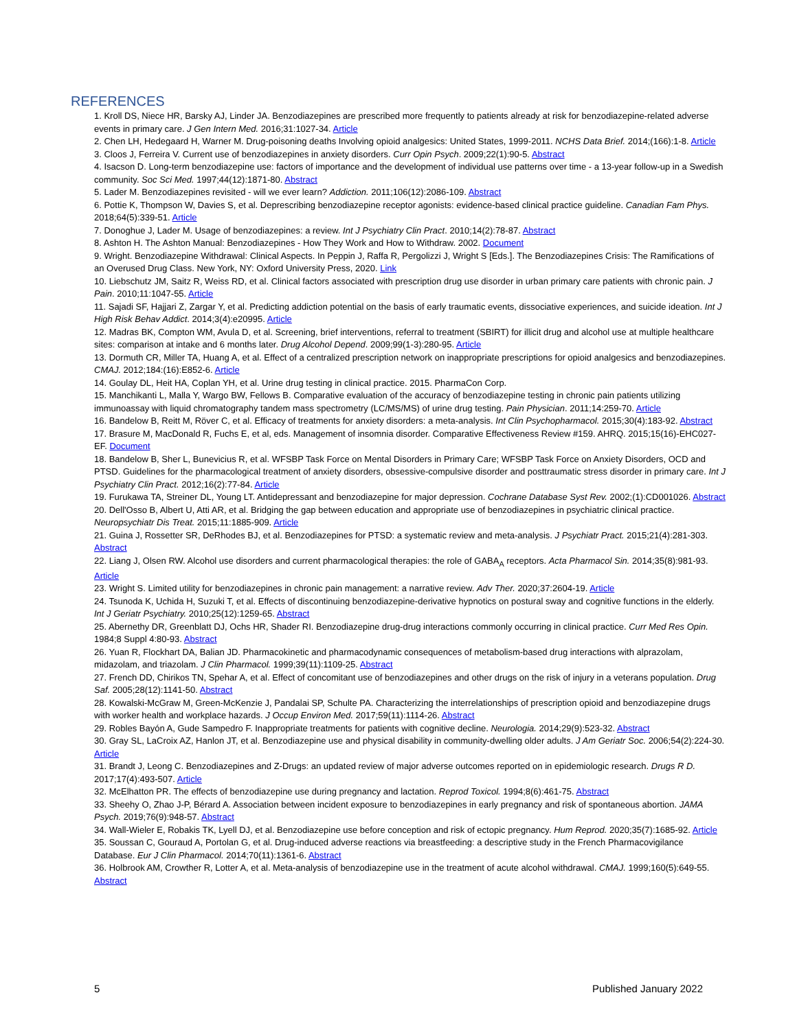REFERENCES
1. Kroll DS, Niece HR, Barsky AJ, Linder JA. Benzodiazepines are prescribed more frequently to patients already at risk for benzodiazepine-related adverse events in primary care. J Gen Intern Med. 2016;31:1027-34. Article
2. Chen LH, Hedegaard H, Warner M. Drug-poisoning deaths Involving opioid analgesics: United States, 1999-2011. NCHS Data Brief. 2014;(166):1-8. Article
3. Cloos J, Ferreira V. Current use of benzodiazepines in anxiety disorders. Curr Opin Psych. 2009;22(1):90-5. Abstract
4. Isacson D. Long-term benzodiazepine use: factors of importance and the development of individual use patterns over time - a 13-year follow-up in a Swedish community. Soc Sci Med. 1997;44(12):1871-80. Abstract
5. Lader M. Benzodiazepines revisited - will we ever learn? Addiction. 2011;106(12):2086-109. Abstract
6. Pottie K, Thompson W, Davies S, et al. Deprescribing benzodiazepine receptor agonists: evidence-based clinical practice guideline. Canadian Fam Phys. 2018;64(5):339-51. Article
7. Donoghue J, Lader M. Usage of benzodiazepines: a review. Int J Psychiatry Clin Pract. 2010;14(2):78-87. Abstract
8. Ashton H. The Ashton Manual: Benzodiazepines - How They Work and How to Withdraw. 2002. Document
9. Wright. Benzodiazepine Withdrawal: Clinical Aspects. In Peppin J, Raffa R, Pergolizzi J, Wright S [Eds.]. The Benzodiazepines Crisis: The Ramifications of an Overused Drug Class. New York, NY: Oxford University Press, 2020. Link
10. Liebschutz JM, Saitz R, Weiss RD, et al. Clinical factors associated with prescription drug use disorder in urban primary care patients with chronic pain. J Pain. 2010;11:1047-55. Article
11. Sajadi SF, Hajjari Z, Zargar Y, et al. Predicting addiction potential on the basis of early traumatic events, dissociative experiences, and suicide ideation. Int J High Risk Behav Addict. 2014;3(4):e20995. Article
12. Madras BK, Compton WM, Avula D, et al. Screening, brief interventions, referral to treatment (SBIRT) for illicit drug and alcohol use at multiple healthcare sites: comparison at intake and 6 months later. Drug Alcohol Depend. 2009;99(1-3):280-95. Article
13. Dormuth CR, Miller TA, Huang A, et al. Effect of a centralized prescription network on inappropriate prescriptions for opioid analgesics and benzodiazepines. CMAJ. 2012;184:(16):E852-6. Article
14. Goulay DL, Heit HA, Coplan YH, et al. Urine drug testing in clinical practice. 2015. PharmaCon Corp.
15. Manchikanti L, Malla Y, Wargo BW, Fellows B. Comparative evaluation of the accuracy of benzodiazepine testing in chronic pain patients utilizing immunoassay with liquid chromatography tandem mass spectrometry (LC/MS/MS) of urine drug testing. Pain Physician. 2011;14:259-70. Article
16. Bandelow B, Reitt M, Röver C, et al. Efficacy of treatments for anxiety disorders: a meta-analysis. Int Clin Psychopharmacol. 2015;30(4):183-92. Abstract
17. Brasure M, MacDonald R, Fuchs E, et al, eds. Management of insomnia disorder. Comparative Effectiveness Review #159. AHRQ. 2015;15(16)-EHC027-EF. Document
18. Bandelow B, Sher L, Bunevicius R, et al. WFSBP Task Force on Mental Disorders in Primary Care; WFSBP Task Force on Anxiety Disorders, OCD and PTSD. Guidelines for the pharmacological treatment of anxiety disorders, obsessive-compulsive disorder and posttraumatic stress disorder in primary care. Int J Psychiatry Clin Pract. 2012;16(2):77-84. Article
19. Furukawa TA, Streiner DL, Young LT. Antidepressant and benzodiazepine for major depression. Cochrane Database Syst Rev. 2002;(1):CD001026. Abstract
20. Dell'Osso B, Albert U, Atti AR, et al. Bridging the gap between education and appropriate use of benzodiazepines in psychiatric clinical practice. Neuropsychiatr Dis Treat. 2015;11:1885-909. Article
21. Guina J, Rossetter SR, DeRhodes BJ, et al. Benzodiazepines for PTSD: a systematic review and meta-analysis. J Psychiatr Pract. 2015;21(4):281-303. Abstract
22. Liang J, Olsen RW. Alcohol use disorders and current pharmacological therapies: the role of GABA<sub>A</sub> receptors. Acta Pharmacol Sin. 2014;35(8):981-93. Article
23. Wright S. Limited utility for benzodiazepines in chronic pain management: a narrative review. Adv Ther. 2020;37:2604-19. Article
24. Tsunoda K, Uchida H, Suzuki T, et al. Effects of discontinuing benzodiazepine-derivative hypnotics on postural sway and cognitive functions in the elderly. Int J Geriatr Psychiatry. 2010;25(12):1259-65. Abstract
25. Abernethy DR, Greenblatt DJ, Ochs HR, Shader RI. Benzodiazepine drug-drug interactions commonly occurring in clinical practice. Curr Med Res Opin. 1984;8 Suppl 4:80-93. Abstract
26. Yuan R, Flockhart DA, Balian JD. Pharmacokinetic and pharmacodynamic consequences of metabolism-based drug interactions with alprazolam, midazolam, and triazolam. J Clin Pharmacol. 1999;39(11):1109-25. Abstract
27. French DD, Chirikos TN, Spehar A, et al. Effect of concomitant use of benzodiazepines and other drugs on the risk of injury in a veterans population. Drug Saf. 2005;28(12):1141-50. Abstract
28. Kowalski-McGraw M, Green-McKenzie J, Pandalai SP, Schulte PA. Characterizing the interrelationships of prescription opioid and benzodiazepine drugs with worker health and workplace hazards. J Occup Environ Med. 2017;59(11):1114-26. Abstract
29. Robles Bayón A, Gude Sampedro F. Inappropriate treatments for patients with cognitive decline. Neurologia. 2014;29(9):523-32. Abstract
30. Gray SL, LaCroix AZ, Hanlon JT, et al. Benzodiazepine use and physical disability in community-dwelling older adults. J Am Geriatr Soc. 2006;54(2):224-30. Article
31. Brandt J, Leong C. Benzodiazepines and Z-Drugs: an updated review of major adverse outcomes reported on in epidemiologic research. Drugs R D. 2017;17(4):493-507. Article
32. McElhatton PR. The effects of benzodiazepine use during pregnancy and lactation. Reprod Toxicol. 1994;8(6):461-75. Abstract
33. Sheehy O, Zhao J-P, Bérard A. Association between incident exposure to benzodiazepines in early pregnancy and risk of spontaneous abortion. JAMA Psych. 2019;76(9):948-57. Abstract
34. Wall-Wieler E, Robakis TK, Lyell DJ, et al. Benzodiazepine use before conception and risk of ectopic pregnancy. Hum Reprod. 2020;35(7):1685-92. Article
35. Soussan C, Gouraud A, Portolan G, et al. Drug-induced adverse reactions via breastfeeding: a descriptive study in the French Pharmacovigilance Database. Eur J Clin Pharmacol. 2014;70(11):1361-6. Abstract
36. Holbrook AM, Crowther R, Lotter A, et al. Meta-analysis of benzodiazepine use in the treatment of acute alcohol withdrawal. CMAJ. 1999;160(5):649-55. Abstract
5 Published January 2022